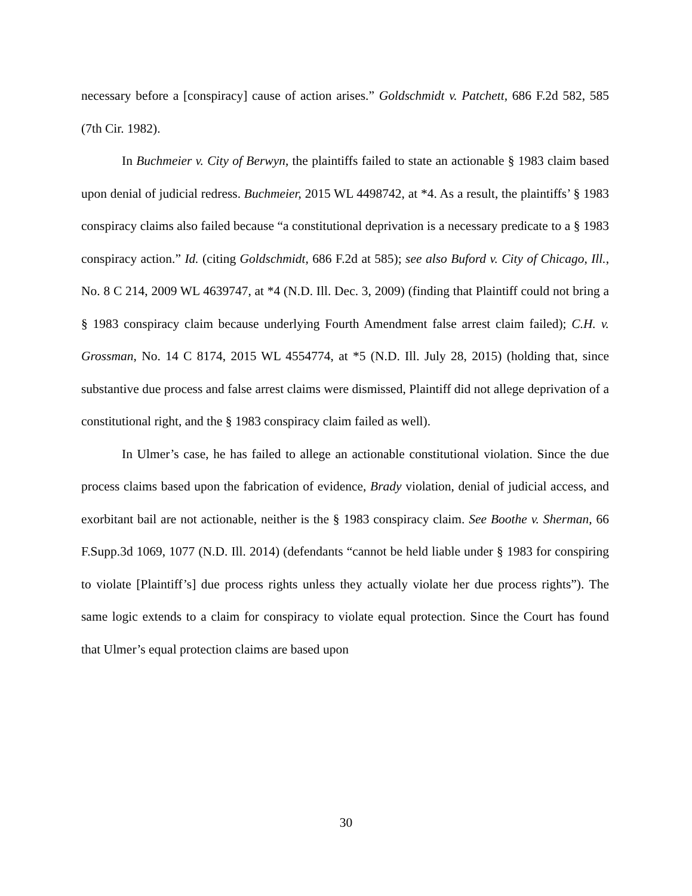necessary before a [conspiracy] cause of action arises.” Goldschmidt v. Patchett, 686 F.2d 582, 585 (7th Cir. 1982).
In Buchmeier v. City of Berwyn, the plaintiffs failed to state an actionable § 1983 claim based upon denial of judicial redress. Buchmeier, 2015 WL 4498742, at *4. As a result, the plaintiffs’ § 1983 conspiracy claims also failed because “a constitutional deprivation is a necessary predicate to a § 1983 conspiracy action.” Id. (citing Goldschmidt, 686 F.2d at 585); see also Buford v. City of Chicago, Ill., No. 8 C 214, 2009 WL 4639747, at *4 (N.D. Ill. Dec. 3, 2009) (finding that Plaintiff could not bring a § 1983 conspiracy claim because underlying Fourth Amendment false arrest claim failed); C.H. v. Grossman, No. 14 C 8174, 2015 WL 4554774, at *5 (N.D. Ill. July 28, 2015) (holding that, since substantive due process and false arrest claims were dismissed, Plaintiff did not allege deprivation of a constitutional right, and the § 1983 conspiracy claim failed as well).
In Ulmer’s case, he has failed to allege an actionable constitutional violation. Since the due process claims based upon the fabrication of evidence, Brady violation, denial of judicial access, and exorbitant bail are not actionable, neither is the § 1983 conspiracy claim. See Boothe v. Sherman, 66 F.Supp.3d 1069, 1077 (N.D. Ill. 2014) (defendants “cannot be held liable under § 1983 for conspiring to violate [Plaintiff’s] due process rights unless they actually violate her due process rights”). The same logic extends to a claim for conspiracy to violate equal protection. Since the Court has found that Ulmer’s equal protection claims are based upon
30